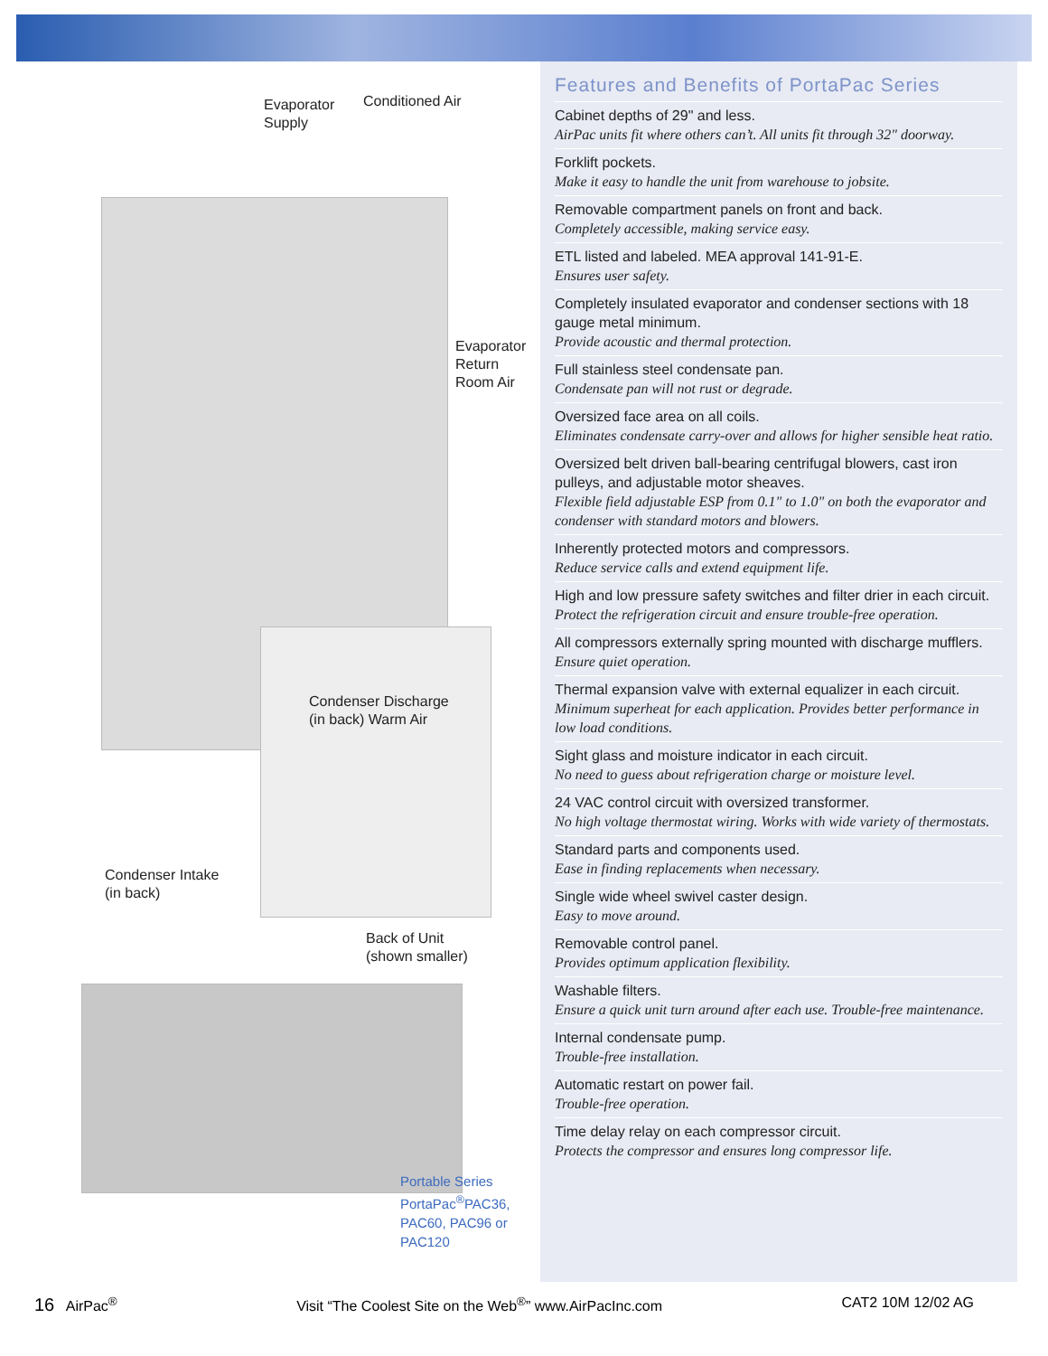Evaporator
Supply
Conditioned Air
Evaporator
Return
Room Air
Condenser Discharge
(in back) Warm Air
Condenser Intake
(in back)
Back of Unit
(shown smaller)
Portable Series
PortaPac<sup>®</sup>PAC36,
PAC60, PAC96 or
PAC120
Features and Benefits of PortaPac Series
Cabinet depths of 29" and less.
AirPac units fit where others can’t. All units fit through 32" doorway.
Forklift pockets.
Make it easy to handle the unit from warehouse to jobsite.
Removable compartment panels on front and back.
Completely accessible, making service easy.
ETL listed and labeled. MEA approval 141-91-E.
Ensures user safety.
Completely insulated evaporator and condenser sections with 18 gauge metal minimum.
Provide acoustic and thermal protection.
Full stainless steel condensate pan.
Condensate pan will not rust or degrade.
Oversized face area on all coils.
Eliminates condensate carry-over and allows for higher sensible heat ratio.
Oversized belt driven ball-bearing centrifugal blowers, cast iron pulleys, and adjustable motor sheaves.
Flexible field adjustable ESP from 0.1" to 1.0" on both the evaporator and condenser with standard motors and blowers.
Inherently protected motors and compressors.
Reduce service calls and extend equipment life.
High and low pressure safety switches and filter drier in each circuit.
Protect the refrigeration circuit and ensure trouble-free operation.
All compressors externally spring mounted with discharge mufflers.
Ensure quiet operation.
Thermal expansion valve with external equalizer in each circuit.
Minimum superheat for each application. Provides better performance in low load conditions.
Sight glass and moisture indicator in each circuit.
No need to guess about refrigeration charge or moisture level.
24 VAC control circuit with oversized transformer.
No high voltage thermostat wiring. Works with wide variety of thermostats.
Standard parts and components used.
Ease in finding replacements when necessary.
Single wide wheel swivel caster design.
Easy to move around.
Removable control panel.
Provides optimum application flexibility.
Washable filters.
Ensure a quick unit turn around after each use. Trouble-free maintenance.
Internal condensate pump.
Trouble-free installation.
Automatic restart on power fail.
Trouble-free operation.
Time delay relay on each compressor circuit.
Protects the compressor and ensures long compressor life.
16 AirPac<sup>®</sup> Visit “The Coolest Site on the Web<sup>®</sup>” www.AirPacInc.com CAT2 10M 12/02 AG